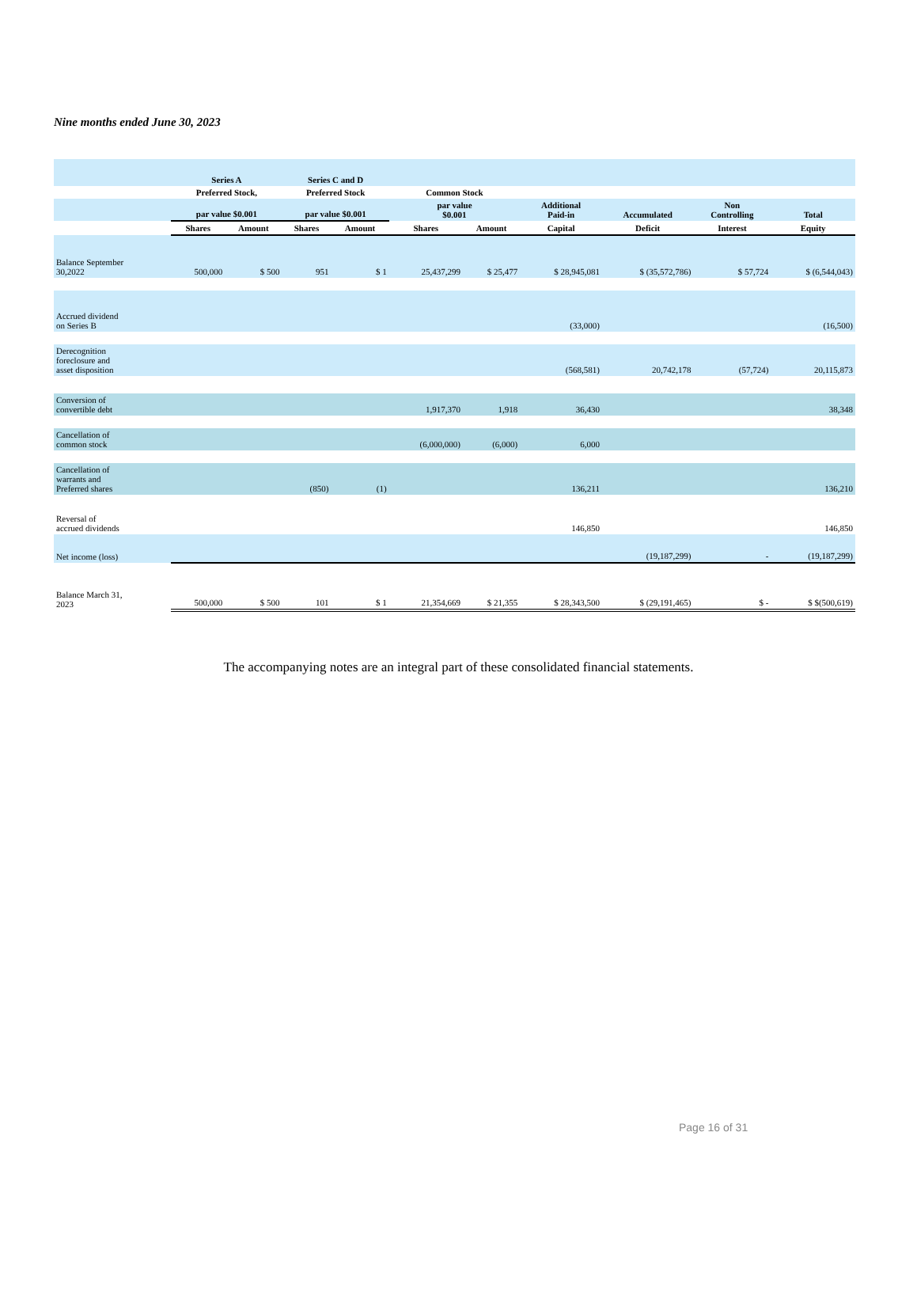Nine months ended June 30, 2023
| | Series A | | Series C and D | | | | | | | |
| --- | --- | --- | --- | --- | --- | --- | --- | --- | --- | --- |
| | Preferred Stock, | | Preferred Stock | | Common Stock | | | | | |
| | par value $0.001 | | par value $0.001 | | par value $0.001 | | Additional Paid-in | Accumulated | Non Controlling | Total |
| | Shares | Amount | Shares | Amount | Shares | Amount | Capital | Deficit | Interest | Equity |
| Balance September 30,2022 | 500,000 | $ 500 | 951 | $ 1 | 25,437,299 | $ 25,477 | $ 28,945,081 | $ (35,572,786) | $ 57,724 | $ (6,544,043) |
| Accrued dividend on Series B | | | | | | | (33,000) | | | (16,500) |
| Derecognition foreclosure and asset disposition | | | | | | | (568,581) | 20,742,178 | (57,724) | 20,115,873 |
| Conversion of convertible debt | | | | | 1,917,370 | 1,918 | 36,430 | | | 38,348 |
| Cancellation of common stock | | | | | (6,000,000) | (6,000) | 6,000 | | | |
| Cancellation of warrants and Preferred shares | | | (850) | (1) | | | 136,211 | | | 136,210 |
| Reversal of accrued dividends | | | | | | | 146,850 | | | 146,850 |
| Net income (loss) | | | | | | | | (19,187,299) | - | (19,187,299) |
| Balance March 31, 2023 | 500,000 | $ 500 | 101 | $ 1 | 21,354,669 | $ 21,355 | $ 28,343,500 | $ (29,191,465) | $ - | $ $(500,619) |
The accompanying notes are an integral part of these consolidated financial statements.
Page 16 of 31